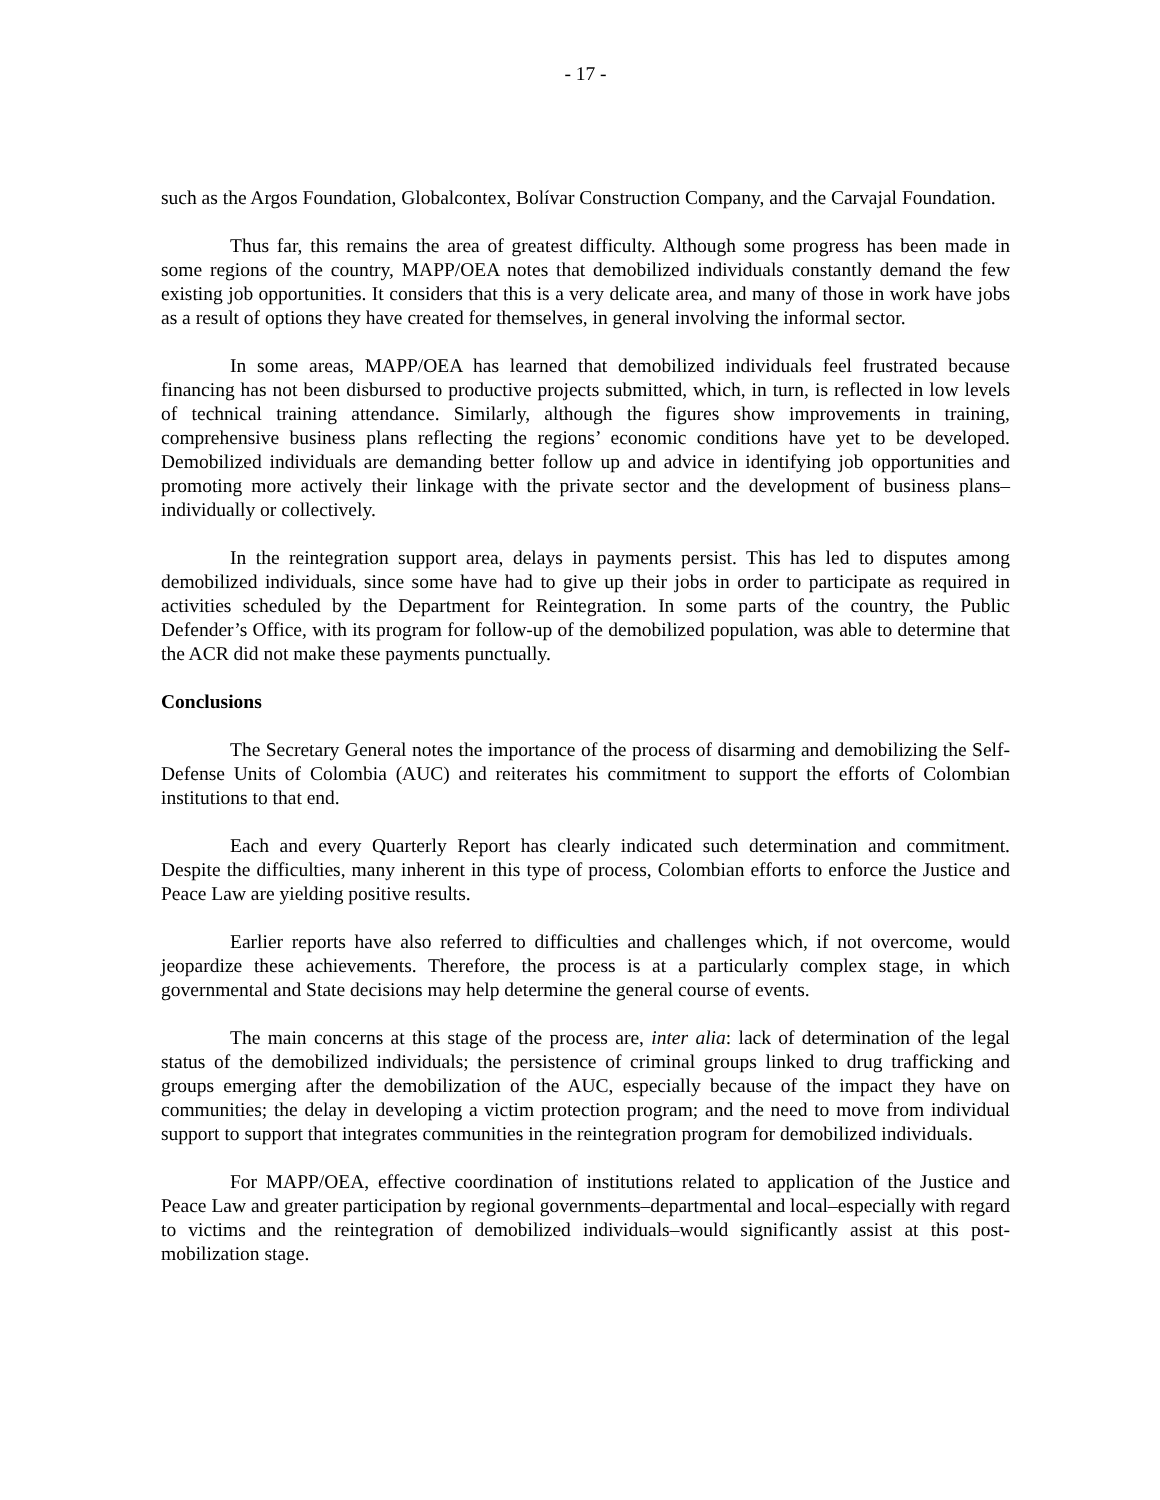- 17 -
such as the Argos Foundation, Globalcontex, Bolívar Construction Company, and the Carvajal Foundation.
Thus far, this remains the area of greatest difficulty. Although some progress has been made in some regions of the country, MAPP/OEA notes that demobilized individuals constantly demand the few existing job opportunities. It considers that this is a very delicate area, and many of those in work have jobs as a result of options they have created for themselves, in general involving the informal sector.
In some areas, MAPP/OEA has learned that demobilized individuals feel frustrated because financing has not been disbursed to productive projects submitted, which, in turn, is reflected in low levels of technical training attendance. Similarly, although the figures show improvements in training, comprehensive business plans reflecting the regions’ economic conditions have yet to be developed. Demobilized individuals are demanding better follow up and advice in identifying job opportunities and promoting more actively their linkage with the private sector and the development of business plans–individually or collectively.
In the reintegration support area, delays in payments persist. This has led to disputes among demobilized individuals, since some have had to give up their jobs in order to participate as required in activities scheduled by the Department for Reintegration. In some parts of the country, the Public Defender’s Office, with its program for follow-up of the demobilized population, was able to determine that the ACR did not make these payments punctually.
Conclusions
The Secretary General notes the importance of the process of disarming and demobilizing the Self-Defense Units of Colombia (AUC) and reiterates his commitment to support the efforts of Colombian institutions to that end.
Each and every Quarterly Report has clearly indicated such determination and commitment. Despite the difficulties, many inherent in this type of process, Colombian efforts to enforce the Justice and Peace Law are yielding positive results.
Earlier reports have also referred to difficulties and challenges which, if not overcome, would jeopardize these achievements. Therefore, the process is at a particularly complex stage, in which governmental and State decisions may help determine the general course of events.
The main concerns at this stage of the process are, inter alia: lack of determination of the legal status of the demobilized individuals; the persistence of criminal groups linked to drug trafficking and groups emerging after the demobilization of the AUC, especially because of the impact they have on communities; the delay in developing a victim protection program; and the need to move from individual support to support that integrates communities in the reintegration program for demobilized individuals.
For MAPP/OEA, effective coordination of institutions related to application of the Justice and Peace Law and greater participation by regional governments–departmental and local–especially with regard to victims and the reintegration of demobilized individuals–would significantly assist at this post-mobilization stage.